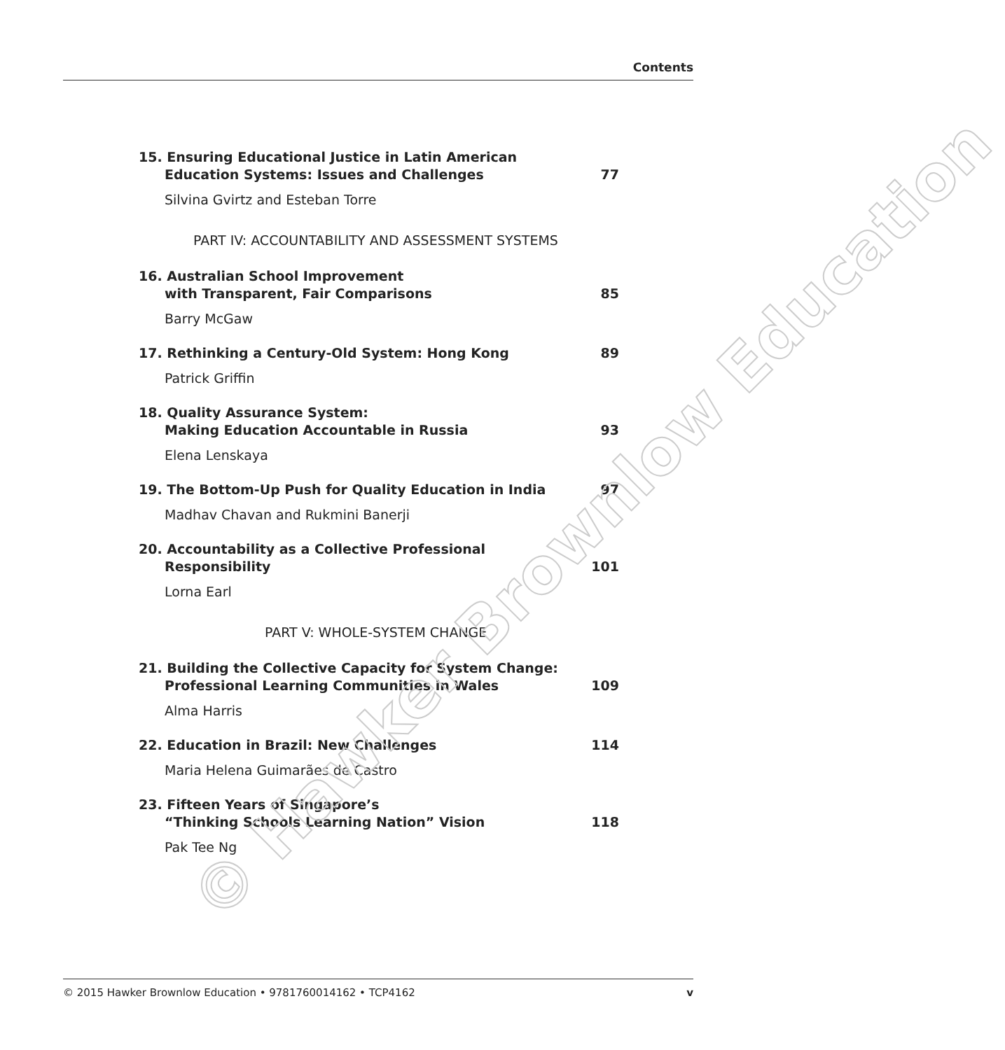Contents
15. Ensuring Educational Justice in Latin American
Education Systems: Issues and Challenges 77
Silvina Gvirtz and Esteban Torre
PART IV: ACCOUNTABILITY AND ASSESSMENT SYSTEMS
16. Australian School Improvement
with Transparent, Fair Comparisons 85
Barry McGaw
17. Rethinking a Century-Old System: Hong Kong 89
Patrick Griffin
18. Quality Assurance System:
Making Education Accountable in Russia 93
Elena Lenskaya
19. The Bottom-Up Push for Quality Education in India 97
Madhav Chavan and Rukmini Banerji
20. Accountability as a Collective Professional Responsibility 101
Lorna Earl
PART V: WHOLE-SYSTEM CHANGE
21. Building the Collective Capacity for System Change:
Professional Learning Communities in Wales 109
Alma Harris
22. Education in Brazil: New Challenges 114
Maria Helena Guimarães de Castro
23. Fifteen Years of Singapore’s
“Thinking Schools Learning Nation” Vision 118
Pak Tee Ng
© Hawker Brownlow Education
© 2015 Hawker Brownlow Education • 9781760014162 • TCP4162 v